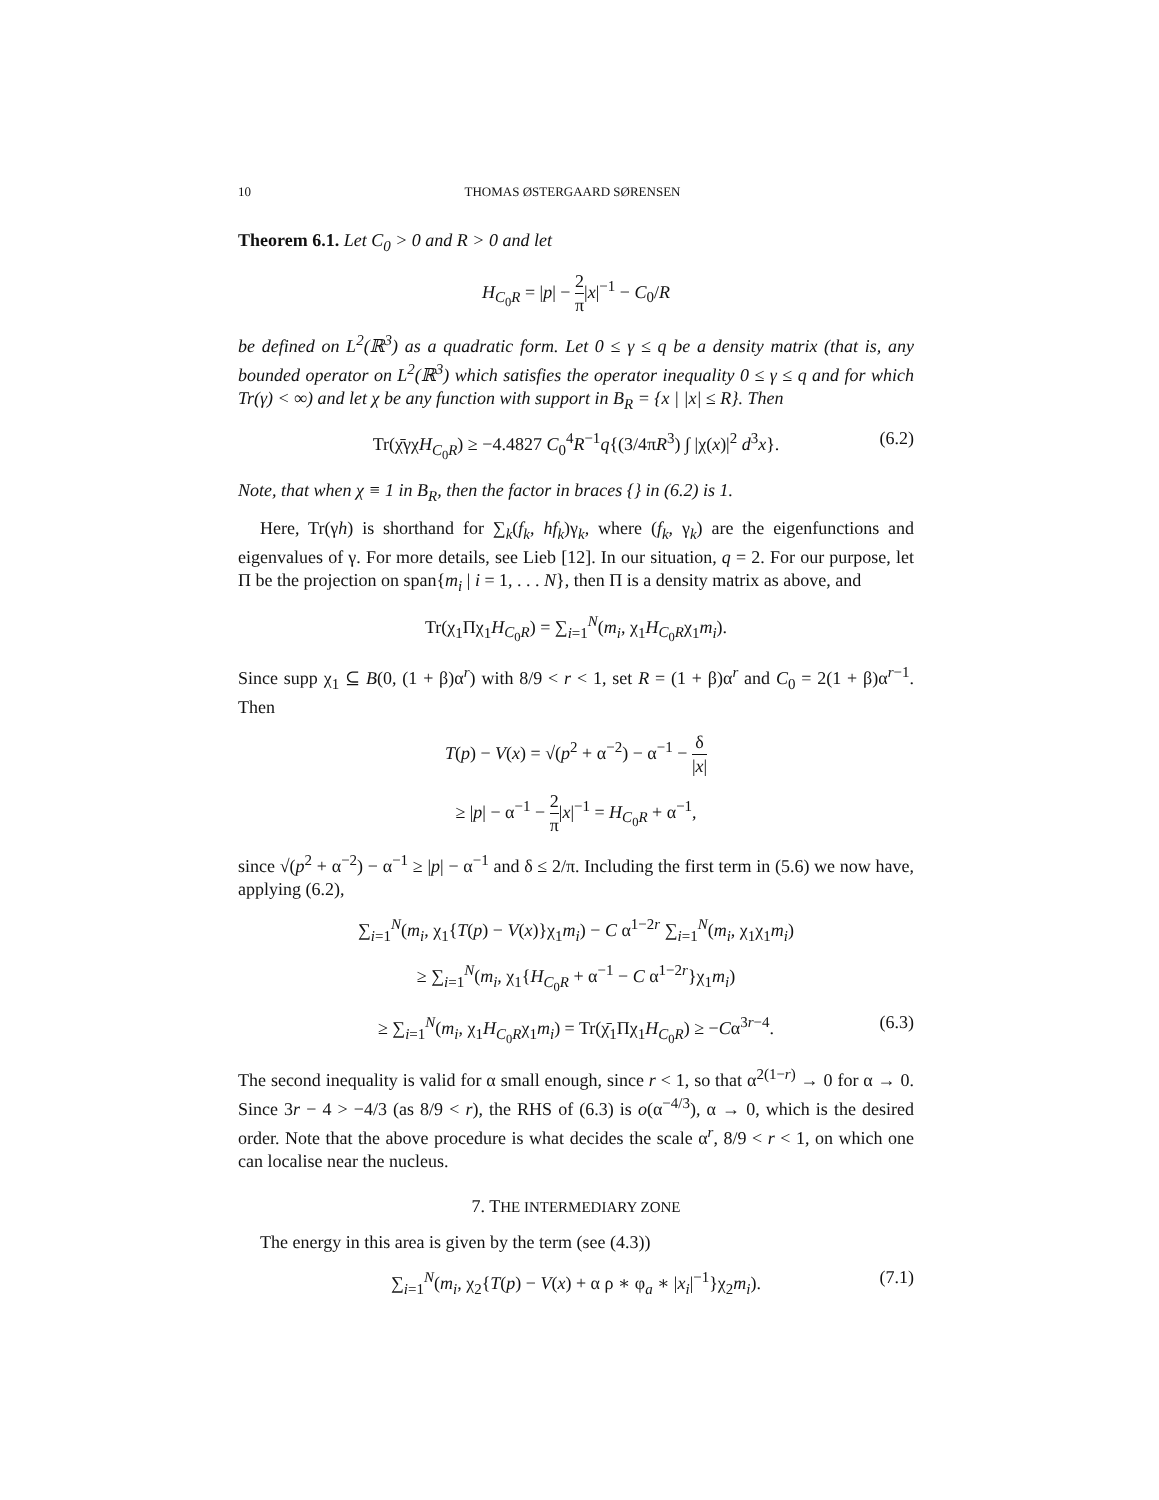10 THOMAS ØSTERGAARD SØRENSEN
Theorem 6.1. Let C<sub>0</sub> > 0 and R > 0 and let
H<sub>C<sub>0</sub>R</sub> = |p| − 2 π|x|<sup>−1</sup> − C<sub>0</sub>/R
be defined on L<sup>2</sup>(ℝ<sup>3</sup>) as a quadratic form. Let 0 ≤ γ ≤ q be a density matrix (that is, any bounded operator on L<sup>2</sup>(ℝ<sup>3</sup>) which satisfies the operator inequality 0 ≤ γ ≤ q and for which Tr(γ) < ∞) and let χ be any function with support in B<sub>R</sub> = {x | |x| ≤ R}. Then
Tr(χ̄γχH<sub>C<sub>0</sub>R</sub>) ≥ −4.4827 C<sub>0</sub><sup>4</sup>R<sup>−1</sup>q{(3/4πR<sup>3</sup>) ∫ |χ(x)|<sup>2</sup> d<sup>3</sup>x}. (6.2)
Note, that when χ ≡ 1 in B<sub>R</sub>, then the factor in braces {} in (6.2) is 1.
Here, Tr(γh) is shorthand for ∑<sub>k</sub>(f<sub>k</sub>, hf<sub>k</sub>)γ<sub>k</sub>, where (f<sub>k</sub>, γ<sub>k</sub>) are the eigenfunctions and eigenvalues of γ. For more details, see Lieb [12]. In our situation, q = 2. For our purpose, let Π be the projection on span{m<sub>i</sub> | i = 1, . . . N}, then Π is a density matrix as above, and
Tr(χ<sub>1</sub>Πχ<sub>1</sub>H<sub>C<sub>0</sub>R</sub>) = ∑<sub>i=1</sub><sup>N</sup>(m<sub>i</sub>, χ<sub>1</sub>H<sub>C<sub>0</sub>R</sub>χ<sub>1</sub>m<sub>i</sub>).
Since supp χ<sub>1</sub> ⊆ B(0, (1 + β)α<sup>r</sup>) with 8/9 < r < 1, set R = (1 + β)α<sup>r</sup> and C<sub>0</sub> = 2(1 + β)α<sup>r−1</sup>. Then
T(p) − V(x) = √(p<sup>2</sup> + α<sup>−2</sup>) − α<sup>−1</sup> − δ |x|
≥ |p| − α<sup>−1</sup> − 2 π|x|<sup>−1</sup> = H<sub>C<sub>0</sub>R</sub> + α<sup>−1</sup>,
since √(p<sup>2</sup> + α<sup>−2</sup>) − α<sup>−1</sup> ≥ |p| − α<sup>−1</sup> and δ ≤ 2/π. Including the first term in (5.6) we now have, applying (6.2),
∑<sub>i=1</sub><sup>N</sup>(m<sub>i</sub>, χ<sub>1</sub>{T(p) − V(x)}χ<sub>1</sub>m<sub>i</sub>) − C α<sup>1−2r</sup> ∑<sub>i=1</sub><sup>N</sup>(m<sub>i</sub>, χ<sub>1</sub>χ<sub>1</sub>m<sub>i</sub>)
≥ ∑<sub>i=1</sub><sup>N</sup>(m<sub>i</sub>, χ<sub>1</sub>{H<sub>C<sub>0</sub>R</sub> + α<sup>−1</sup> − C α<sup>1−2r</sup>}χ<sub>1</sub>m<sub>i</sub>)
≥ ∑<sub>i=1</sub><sup>N</sup>(m<sub>i</sub>, χ<sub>1</sub>H<sub>C<sub>0</sub>R</sub>χ<sub>1</sub>m<sub>i</sub>) = Tr(χ̄<sub>1</sub>Πχ<sub>1</sub>H<sub>C<sub>0</sub>R</sub>) ≥ −Cα<sup>3r−4</sup>. (6.3)
The second inequality is valid for α small enough, since r < 1, so that α<sup>2(1−r)</sup> → 0 for α → 0. Since 3r − 4 > −4/3 (as 8/9 < r), the RHS of (6.3) is o(α<sup>−4/3</sup>), α → 0, which is the desired order. Note that the above procedure is what decides the scale α<sup>r</sup>, 8/9 < r < 1, on which one can localise near the nucleus.
7. THE INTERMEDIARY ZONE
The energy in this area is given by the term (see (4.3))
∑<sub>i=1</sub><sup>N</sup>(m<sub>i</sub>, χ<sub>2</sub>{T(p) − V(x) + α ρ ∗ φ<sub>a</sub> ∗ |x<sub>i</sub>|<sup>−1</sup>}χ<sub>2</sub>m<sub>i</sub>). (7.1)